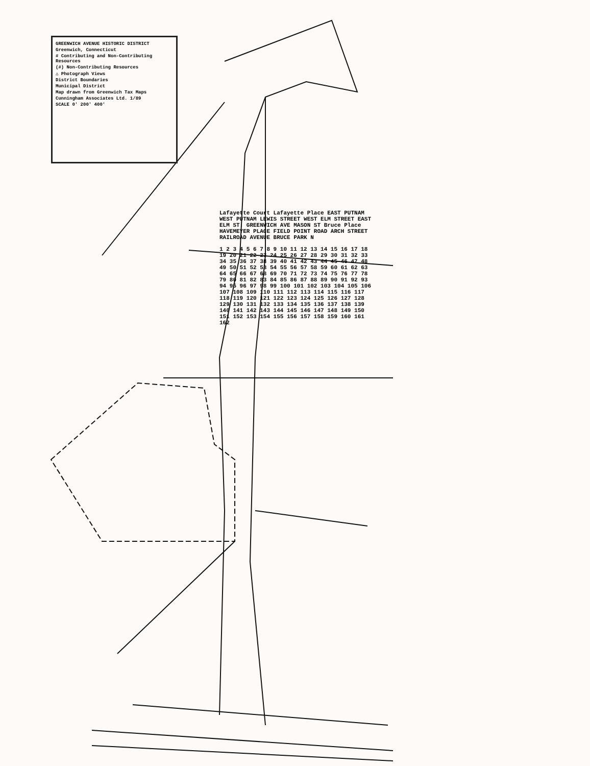GREENWICH AVENUE HISTORIC DISTRICT
Greenwich, Connecticut
# Contributing and Non-Contributing Resources
(#) Non-Contributing Resources
△ Photograph Views
District Boundaries
Municipal District
Map drawn from Greenwich Tax Maps
Cunningham Associates Ltd. 1/89
SCALE 0' 200' 400'
Lafayette Court Lafayette Place EAST PUTNAM WEST PUTNAM LEWIS STREET WEST ELM STREET EAST ELM ST. GREENWICH AVE MASON ST Bruce Place HAVEMEYER PLACE FIELD POINT ROAD ARCH STREET RAILROAD AVENUE BRUCE PARK N
1 2 3 4 5 6 7 8 9 10 11 12 13 14 15 16 17 18 19 20 21 22 23 24 25 26 27 28 29 30 31 32 33 34 35 36 37 38 39 40 41 42 43 44 45 46 47 48 49 50 51 52 53 54 55 56 57 58 59 60 61 62 63 64 65 66 67 68 69 70 71 72 73 74 75 76 77 78 79 80 81 82 83 84 85 86 87 88 89 90 91 92 93 94 95 96 97 98 99 100 101 102 103 104 105 106 107 108 109 110 111 112 113 114 115 116 117 118 119 120 121 122 123 124 125 126 127 128 129 130 131 132 133 134 135 136 137 138 139 140 141 142 143 144 145 146 147 148 149 150 151 152 153 154 155 156 157 158 159 160 161 162